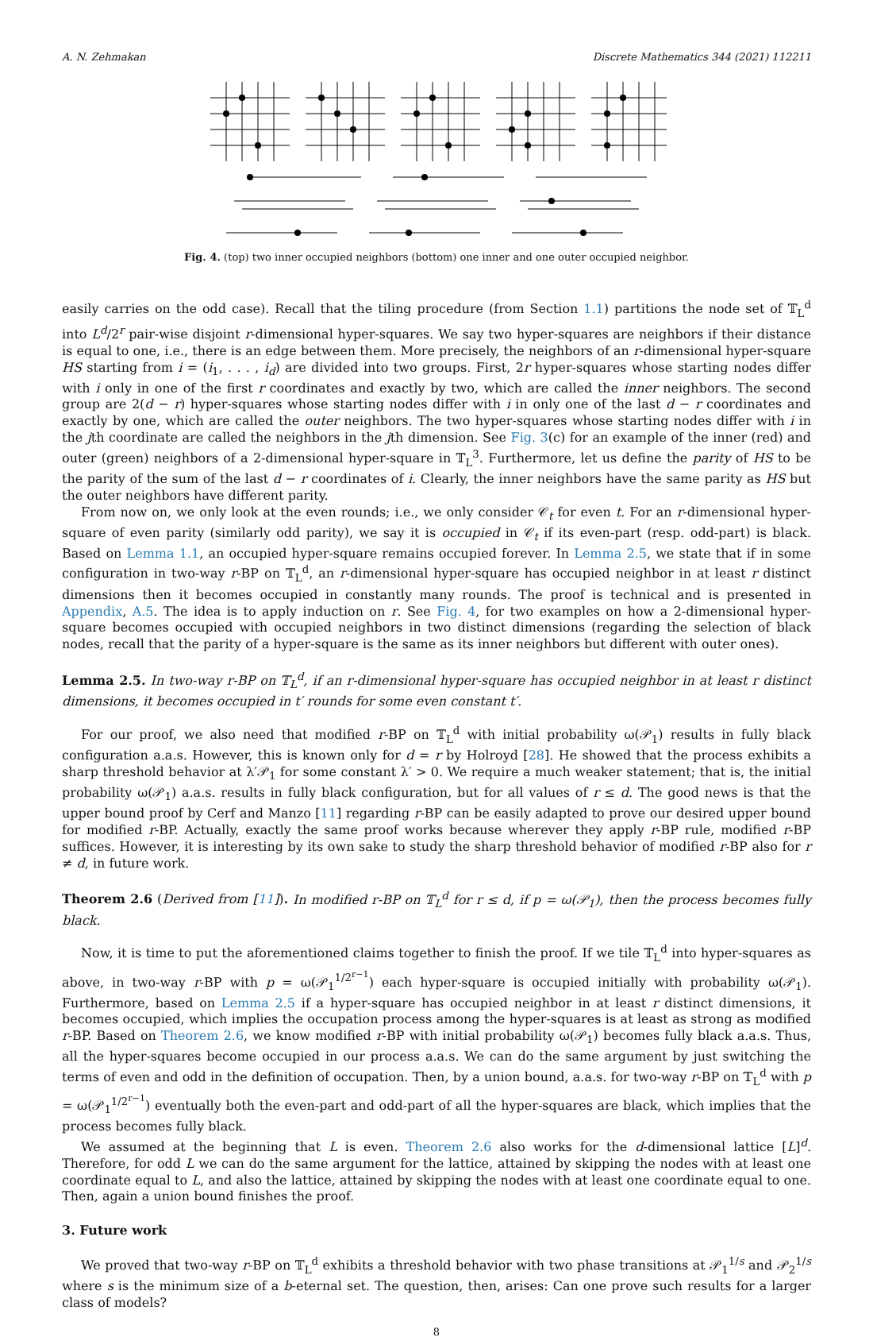A. N. Zehmakan Discrete Mathematics 344 (2021) 112211
Fig. 4. (top) two inner occupied neighbors (bottom) one inner and one outer occupied neighbor.
easily carries on the odd case). Recall that the tiling procedure (from Section 1.1) partitions the node set of 𝕋<sub>L</sub><sup>d</sup> into L<sup>d</sup>/2<sup>r</sup> pair-wise disjoint r-dimensional hyper-squares. We say two hyper-squares are neighbors if their distance is equal to one, i.e., there is an edge between them. More precisely, the neighbors of an r-dimensional hyper-square HS starting from i = (i<sub>1</sub>, . . . , i<sub>d</sub>) are divided into two groups. First, 2r hyper-squares whose starting nodes differ with i only in one of the first r coordinates and exactly by two, which are called the inner neighbors. The second group are 2(d − r) hyper-squares whose starting nodes differ with i in only one of the last d − r coordinates and exactly by one, which are called the outer neighbors. The two hyper-squares whose starting nodes differ with i in the jth coordinate are called the neighbors in the jth dimension. See Fig. 3(c) for an example of the inner (red) and outer (green) neighbors of a 2-dimensional hyper-square in 𝕋<sub>L</sub><sup>3</sup>. Furthermore, let us define the parity of HS to be the parity of the sum of the last d − r coordinates of i. Clearly, the inner neighbors have the same parity as HS but the outer neighbors have different parity.
From now on, we only look at the even rounds; i.e., we only consider 𝒞<sub>t</sub> for even t. For an r-dimensional hyper-square of even parity (similarly odd parity), we say it is occupied in 𝒞<sub>t</sub> if its even-part (resp. odd-part) is black. Based on Lemma 1.1, an occupied hyper-square remains occupied forever. In Lemma 2.5, we state that if in some configuration in two-way r-BP on 𝕋<sub>L</sub><sup>d</sup>, an r-dimensional hyper-square has occupied neighbor in at least r distinct dimensions then it becomes occupied in constantly many rounds. The proof is technical and is presented in Appendix, A.5. The idea is to apply induction on r. See Fig. 4, for two examples on how a 2-dimensional hyper-square becomes occupied with occupied neighbors in two distinct dimensions (regarding the selection of black nodes, recall that the parity of a hyper-square is the same as its inner neighbors but different with outer ones).
Lemma 2.5. In two-way r-BP on 𝕋<sub>L</sub><sup>d</sup>, if an r-dimensional hyper-square has occupied neighbor in at least r distinct dimensions, it becomes occupied in t′ rounds for some even constant t′.
For our proof, we also need that modified r-BP on 𝕋<sub>L</sub><sup>d</sup> with initial probability ω(𝒫<sub>1</sub>) results in fully black configuration a.a.s. However, this is known only for d = r by Holroyd [28]. He showed that the process exhibits a sharp threshold behavior at λ′𝒫<sub>1</sub> for some constant λ′ > 0. We require a much weaker statement; that is, the initial probability ω(𝒫<sub>1</sub>) a.a.s. results in fully black configuration, but for all values of r ≤ d. The good news is that the upper bound proof by Cerf and Manzo [11] regarding r-BP can be easily adapted to prove our desired upper bound for modified r-BP. Actually, exactly the same proof works because wherever they apply r-BP rule, modified r-BP suffices. However, it is interesting by its own sake to study the sharp threshold behavior of modified r-BP also for r ≠ d, in future work.
Theorem 2.6 (Derived from [11]). In modified r-BP on 𝕋<sub>L</sub><sup>d</sup> for r ≤ d, if p = ω(𝒫<sub>1</sub>), then the process becomes fully black.
Now, it is time to put the aforementioned claims together to finish the proof. If we tile 𝕋<sub>L</sub><sup>d</sup> into hyper-squares as above, in two-way r-BP with p = ω(𝒫<sub>1</sub><sup>1/2<sup>r−1</sup></sup>) each hyper-square is occupied initially with probability ω(𝒫<sub>1</sub>). Furthermore, based on Lemma 2.5 if a hyper-square has occupied neighbor in at least r distinct dimensions, it becomes occupied, which implies the occupation process among the hyper-squares is at least as strong as modified r-BP. Based on Theorem 2.6, we know modified r-BP with initial probability ω(𝒫<sub>1</sub>) becomes fully black a.a.s. Thus, all the hyper-squares become occupied in our process a.a.s. We can do the same argument by just switching the terms of even and odd in the definition of occupation. Then, by a union bound, a.a.s. for two-way r-BP on 𝕋<sub>L</sub><sup>d</sup> with p = ω(𝒫<sub>1</sub><sup>1/2<sup>r−1</sup></sup>) eventually both the even-part and odd-part of all the hyper-squares are black, which implies that the process becomes fully black.
We assumed at the beginning that L is even. Theorem 2.6 also works for the d-dimensional lattice [L]<sup>d</sup>. Therefore, for odd L we can do the same argument for the lattice, attained by skipping the nodes with at least one coordinate equal to L, and also the lattice, attained by skipping the nodes with at least one coordinate equal to one. Then, again a union bound finishes the proof.
3. Future work
We proved that two-way r-BP on 𝕋<sub>L</sub><sup>d</sup> exhibits a threshold behavior with two phase transitions at 𝒫<sub>1</sub><sup>1/s</sup> and 𝒫<sub>2</sub><sup>1/s</sup> where s is the minimum size of a b-eternal set. The question, then, arises: Can one prove such results for a larger class of models?
8